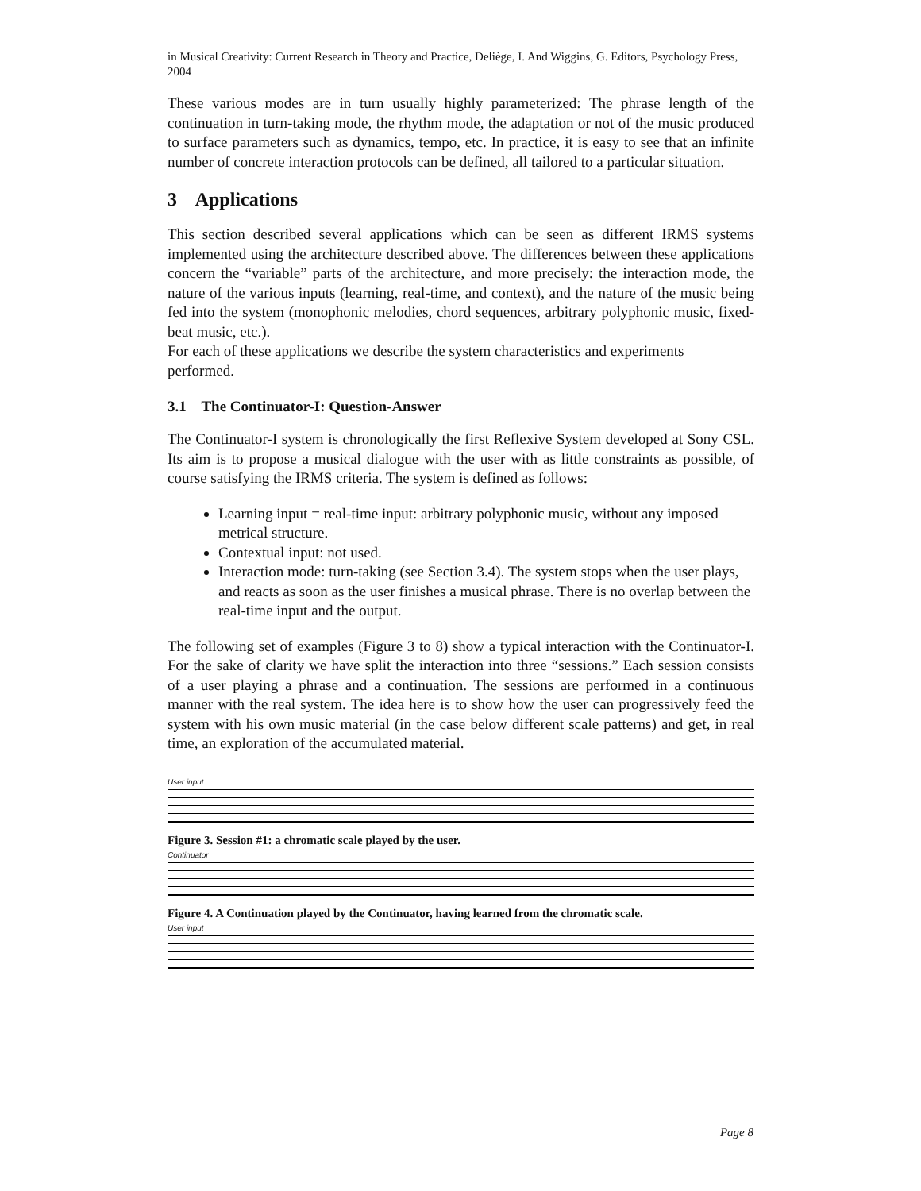in Musical Creativity: Current Research in Theory and Practice, Deliège, I. And Wiggins, G. Editors, Psychology Press, 2004
These various modes are in turn usually highly parameterized: The phrase length of the continuation in turn-taking mode, the rhythm mode, the adaptation or not of the music produced to surface parameters such as dynamics, tempo, etc. In practice, it is easy to see that an infinite number of concrete interaction protocols can be defined, all tailored to a particular situation.
3 Applications
This section described several applications which can be seen as different IRMS systems implemented using the architecture described above. The differences between these applications concern the “variable” parts of the architecture, and more precisely: the interaction mode, the nature of the various inputs (learning, real-time, and context), and the nature of the music being fed into the system (monophonic melodies, chord sequences, arbitrary polyphonic music, fixed-beat music, etc.).
For each of these applications we describe the system characteristics and experiments performed.
3.1 The Continuator-I: Question-Answer
The Continuator-I system is chronologically the first Reflexive System developed at Sony CSL. Its aim is to propose a musical dialogue with the user with as little constraints as possible, of course satisfying the IRMS criteria. The system is defined as follows:
Learning input = real-time input: arbitrary polyphonic music, without any imposed metrical structure.
Contextual input: not used.
Interaction mode: turn-taking (see Section 3.4). The system stops when the user plays, and reacts as soon as the user finishes a musical phrase. There is no overlap between the real-time input and the output.
The following set of examples (Figure 3 to 8) show a typical interaction with the Continuator-I. For the sake of clarity we have split the interaction into three “sessions.” Each session consists of a user playing a phrase and a continuation. The sessions are performed in a continuous manner with the real system. The idea here is to show how the user can progressively feed the system with his own music material (in the case below different scale patterns) and get, in real time, an exploration of the accumulated material.
User input
Figure 3. Session #1: a chromatic scale played by the user.
Continuator
Figure 4. A Continuation played by the Continuator, having learned from the chromatic scale.
User input
Page 8